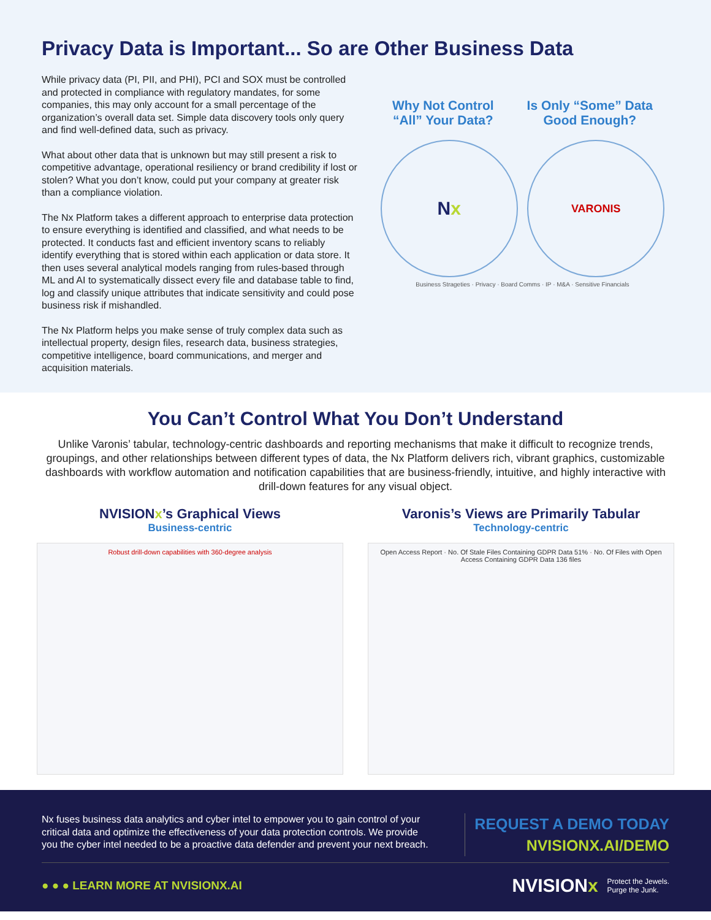Privacy Data is Important... So are Other Business Data
While privacy data (PI, PII, and PHI), PCI and SOX must be controlled and protected in compliance with regulatory mandates, for some companies, this may only account for a small percentage of the organization’s overall data set. Simple data discovery tools only query and find well-defined data, such as privacy.
What about other data that is unknown but may still present a risk to competitive advantage, operational resiliency or brand credibility if lost or stolen? What you don’t know, could put your company at greater risk than a compliance violation.
The Nx Platform takes a different approach to enterprise data protection to ensure everything is identified and classified, and what needs to be protected. It conducts fast and efficient inventory scans to reliably identify everything that is stored within each application or data store. It then uses several analytical models ranging from rules-based through ML and AI to systematically dissect every file and database table to find, log and classify unique attributes that indicate sensitivity and could pose business risk if mishandled.
The Nx Platform helps you make sense of truly complex data such as intellectual property, design files, research data, business strategies, competitive intelligence, board communications, and merger and acquisition materials.
Why Not Control
“All” Your Data?
Is Only “Some” Data
Good Enough?
N x
VARONIS
Business Strageties · Privacy · Board Comms · IP · M&A · Sensitive Financials
You Can’t Control What You Don’t Understand
Unlike Varonis’ tabular, technology-centric dashboards and reporting mechanisms that make it difficult to recognize trends, groupings, and other relationships between different types of data, the Nx Platform delivers rich, vibrant graphics, customizable dashboards with workflow automation and notification capabilities that are business-friendly, intuitive, and highly interactive with drill-down features for any visual object.
NVISIONx’s Graphical Views
Business-centric
Robust drill-down capabilities with 360-degree analysis
Varonis’s Views are Primarily Tabular
Technology-centric
Open Access Report · No. Of Stale Files Containing GDPR Data 51% · No. Of Files with Open Access Containing GDPR Data 136 files
Nx fuses business data analytics and cyber intel to empower you to gain control of your critical data and optimize the effectiveness of your data protection controls. We provide you the cyber intel needed to be a proactive data defender and prevent your next breach.
REQUEST A DEMO TODAY
NVISIONX.AI/DEMO
● ● ● LEARN MORE AT NVISIONX.AI
NVISIONx Protect the Jewels.
Purge the Junk.